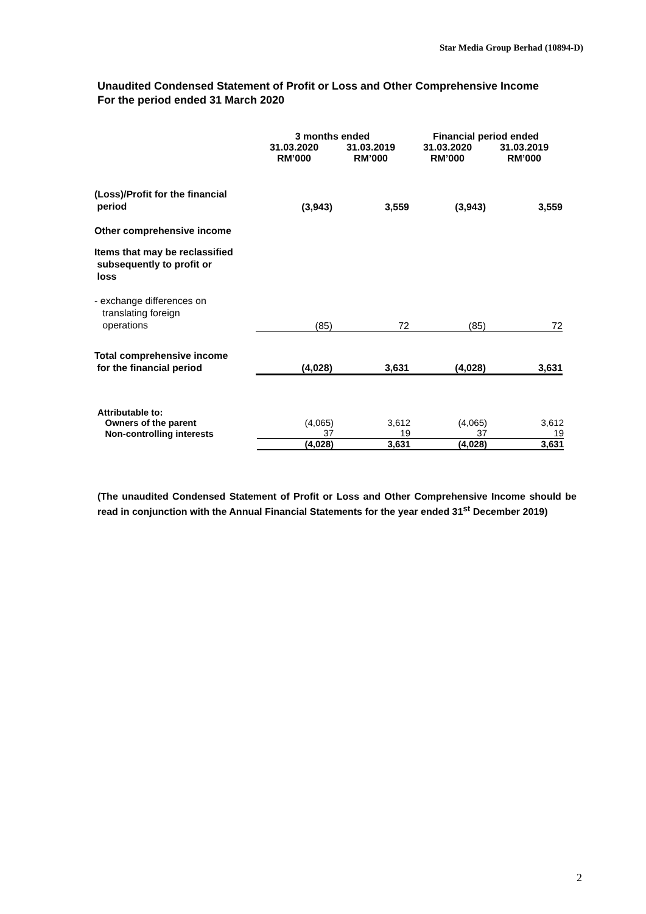Star Media Group Berhad (10894-D)
Unaudited Condensed Statement of Profit or Loss and Other Comprehensive Income
For the period ended 31 March 2020
| | 3 months ended | | Financial period ended | |
| | 31.03.2020 RM’000 | 31.03.2019 RM’000 | 31.03.2020 RM’000 | 31.03.2019 RM’000 |
| (Loss)/Profit for the financial period | (3,943) | 3,559 | (3,943) | 3,559 |
| Other comprehensive income | | | | |
| Items that may be reclassified subsequently to profit or loss | | | | |
| - exchange differences on translating foreign operations | (85) | 72 | (85) | 72 |
| Total comprehensive income for the financial period | (4,028) | 3,631 | (4,028) | 3,631 |
| Attributable to: | | | | |
| Owners of the parent | (4,065) | 3,612 | (4,065) | 3,612 |
| Non-controlling interests | 37 | 19 | 37 | 19 |
| | (4,028) | 3,631 | (4,028) | 3,631 |
(The unaudited Condensed Statement of Profit or Loss and Other Comprehensive Income should be read in conjunction with the Annual Financial Statements for the year ended 31<sup>st</sup> December 2019)
2